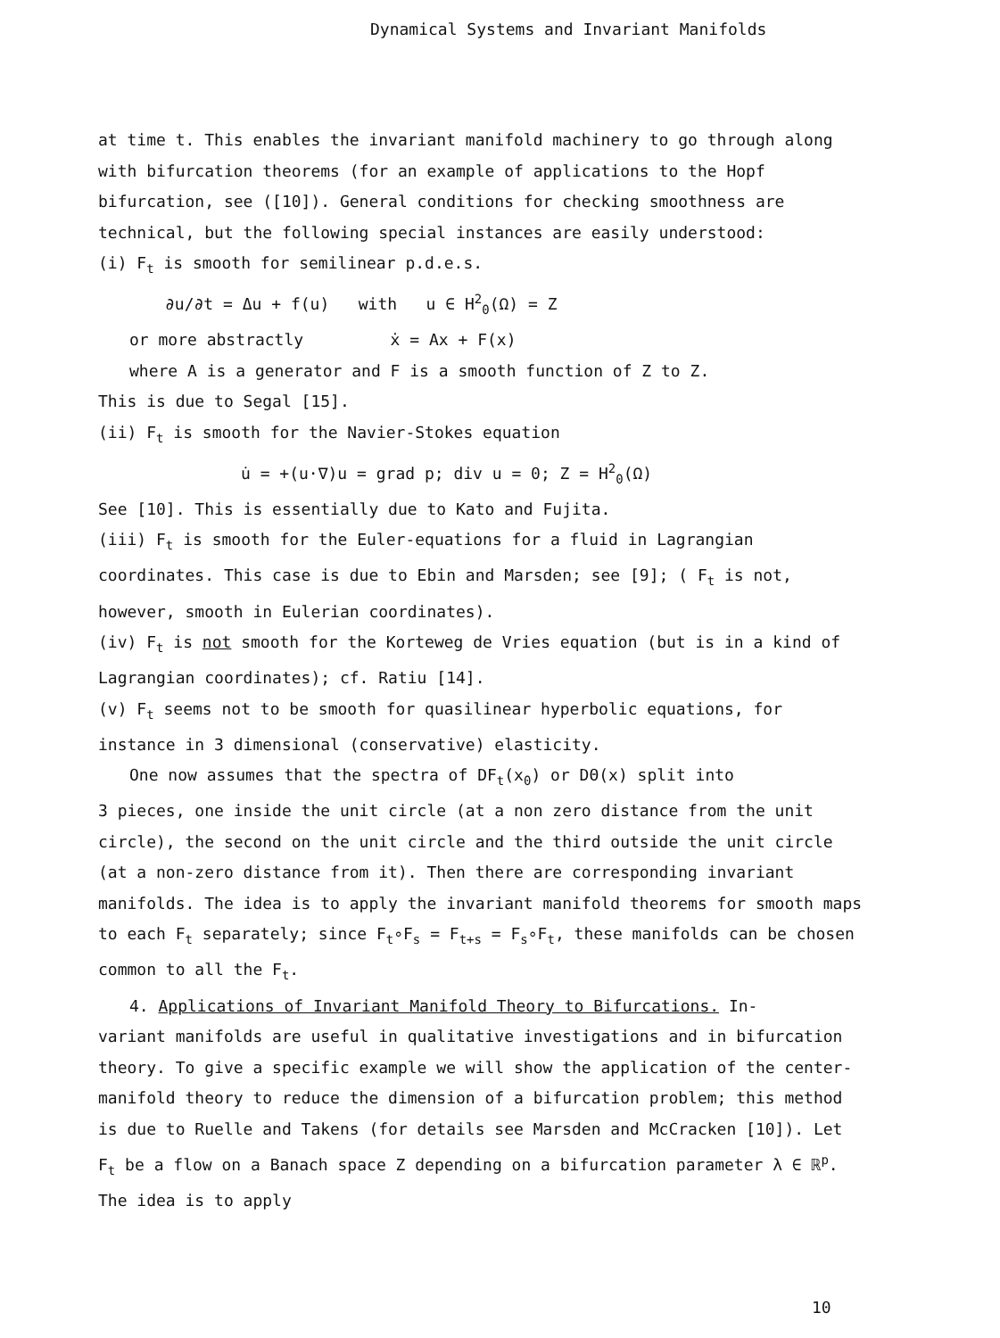Dynamical Systems and Invariant Manifolds
at time t. This enables the invariant manifold machinery to go through along with bifurcation theorems (for an example of applications to the Hopf bifurcation, see ([10]). General conditions for checking smoothness are technical, but the following special instances are easily understood:
(i) F<sub>t</sub> is smooth for semilinear p.d.e.s.
∂u/∂t = Δu + f(u) with u ∈ H<sup>2</sup><sub>0</sub>(Ω) = Z
or more abstractly ẋ = Ax + F(x)
where A is a generator and F is a smooth function of Z to Z.
This is due to Segal [15].
(ii) F<sub>t</sub> is smooth for the Navier-Stokes equation
u̇ = +(u·∇)u = grad p; div u = 0; Z = H<sup>2</sup><sub>0</sub>(Ω)
See [10]. This is essentially due to Kato and Fujita.
(iii) F<sub>t</sub> is smooth for the Euler-equations for a fluid in Lagrangian coordinates. This case is due to Ebin and Marsden; see [9]; ( F<sub>t</sub> is not, however, smooth in Eulerian coordinates).
(iv) F<sub>t</sub> is not smooth for the Korteweg de Vries equation (but is in a kind of Lagrangian coordinates); cf. Ratiu [14].
(v) F<sub>t</sub> seems not to be smooth for quasilinear hyperbolic equations, for instance in 3 dimensional (conservative) elasticity.
One now assumes that the spectra of DF<sub>t</sub>(x<sub>0</sub>) or DΘ(x) split into
3 pieces, one inside the unit circle (at a non zero distance from the unit circle), the second on the unit circle and the third outside the unit circle (at a non-zero distance from it). Then there are corresponding invariant manifolds. The idea is to apply the invariant manifold theorems for smooth maps to each F<sub>t</sub> separately; since F<sub>t</sub>∘F<sub>s</sub> = F<sub>t+s</sub> = F<sub>s</sub>∘F<sub>t</sub>, these manifolds can be chosen common to all the F<sub>t</sub>.
4. Applications of Invariant Manifold Theory to Bifurcations. In-
variant manifolds are useful in qualitative investigations and in bifurcation theory. To give a specific example we will show the application of the center-manifold theory to reduce the dimension of a bifurcation problem; this method is due to Ruelle and Takens (for details see Marsden and McCracken [10]). Let F<sub>t</sub> be a flow on a Banach space Z depending on a bifurcation parameter λ ∈ ℝ<sup>p</sup>. The idea is to apply
10